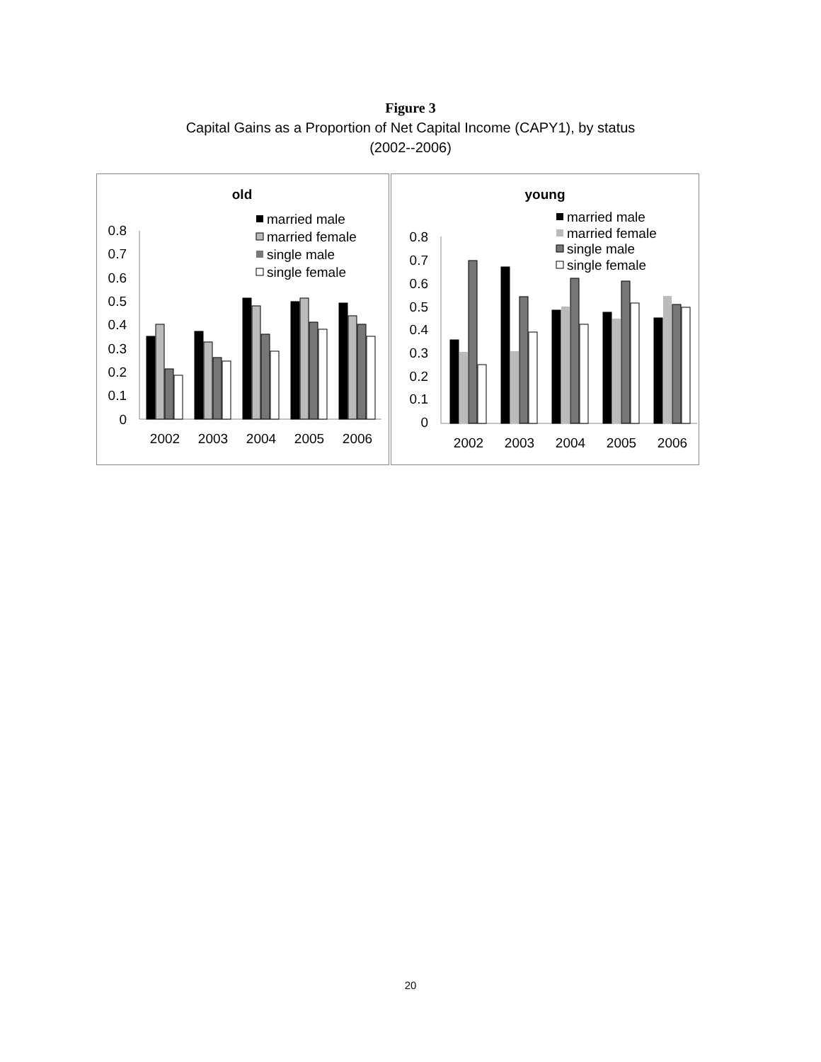Figure 3
Capital Gains as a Proportion of Net Capital Income (CAPY1), by status
(2002--2006)
old
married male
married female
single male
single female
0.8
0.7
0.6
0.5
0.4
0.3
0.2
0.1
0
2002
2003
2004
2005
2006
young
married male
married female
single male
single female
0.8
0.7
0.6
0.5
0.4
0.3
0.2
0.1
0
2002
2003
2004
2005
2006
20